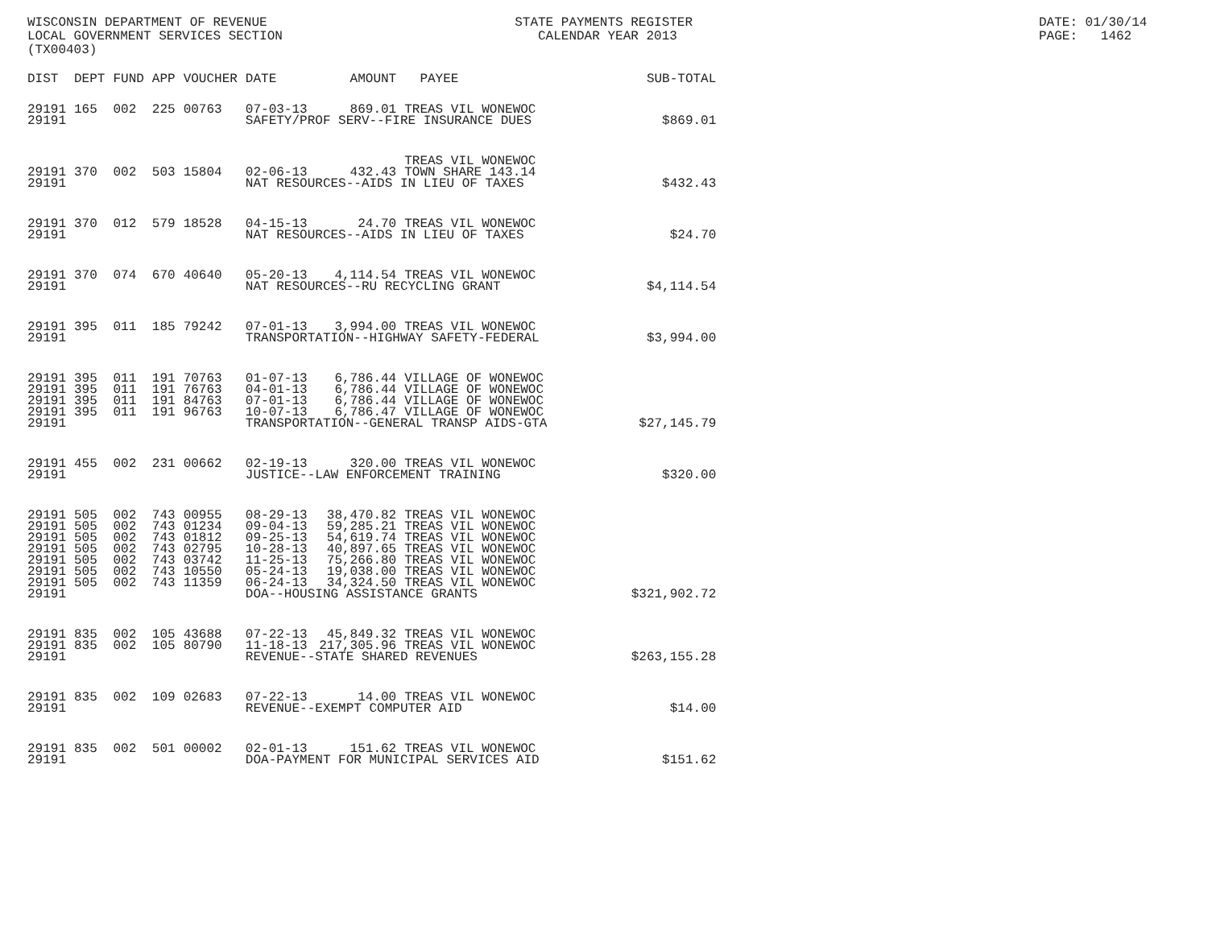WISCONSIN DEPARTMENT OF REVENUE LOCAL GOVERNMENT SERVICES SECTION (TX00403)
STATE PAYMENTS REGISTER CALENDAR YEAR 2013
DATE: 01/30/14 PAGE: 1462
| DIST | DEPT | FUND | APP | VOUCHER | DATE | AMOUNT | PAYEE | SUB-TOTAL |
| --- | --- | --- | --- | --- | --- | --- | --- | --- |
| 29191 | 165 | 002 | 225 | 00763 | 07-03-13 | 869.01 | TREAS VIL WONEWOC | |
| 29191 | | | | | SAFETY/PROF SERV--FIRE INSURANCE DUES | | | $869.01 |
| 29191 | 370 | 002 | 503 | 15804 | 02-06-13 | 432.43 | TREAS VIL WONEWOC TOWN SHARE 143.14 | |
| 29191 | | | | | NAT RESOURCES--AIDS IN LIEU OF TAXES | | | $432.43 |
| 29191 | 370 | 012 | 579 | 18528 | 04-15-13 | 24.70 | TREAS VIL WONEWOC | |
| 29191 | | | | | NAT RESOURCES--AIDS IN LIEU OF TAXES | | | $24.70 |
| 29191 | 370 | 074 | 670 | 40640 | 05-20-13 | 4,114.54 | TREAS VIL WONEWOC | |
| 29191 | | | | | NAT RESOURCES--RU RECYCLING GRANT | | | $4,114.54 |
| 29191 | 395 | 011 | 185 | 79242 | 07-01-13 | 3,994.00 | TREAS VIL WONEWOC | |
| 29191 | | | | | TRANSPORTATION--HIGHWAY SAFETY-FEDERAL | | | $3,994.00 |
| 29191 | 395 | 011 | 191 | 70763 | 01-07-13 | 6,786.44 | VILLAGE OF WONEWOC | |
| 29191 | 395 | 011 | 191 | 76763 | 04-01-13 | 6,786.44 | VILLAGE OF WONEWOC | |
| 29191 | 395 | 011 | 191 | 84763 | 07-01-13 | 6,786.44 | VILLAGE OF WONEWOC | |
| 29191 | 395 | 011 | 191 | 96763 | 10-07-13 | 6,786.47 | VILLAGE OF WONEWOC | |
| 29191 | | | | | TRANSPORTATION--GENERAL TRANSP AIDS-GTA | | | $27,145.79 |
| 29191 | 455 | 002 | 231 | 00662 | 02-19-13 | 320.00 | TREAS VIL WONEWOC | |
| 29191 | | | | | JUSTICE--LAW ENFORCEMENT TRAINING | | | $320.00 |
| 29191 | 505 | 002 | 743 | 00955 | 08-29-13 | 38,470.82 | TREAS VIL WONEWOC | |
| 29191 | 505 | 002 | 743 | 01234 | 09-04-13 | 59,285.21 | TREAS VIL WONEWOC | |
| 29191 | 505 | 002 | 743 | 01812 | 09-25-13 | 54,619.74 | TREAS VIL WONEWOC | |
| 29191 | 505 | 002 | 743 | 02795 | 10-28-13 | 40,897.65 | TREAS VIL WONEWOC | |
| 29191 | 505 | 002 | 743 | 03742 | 11-25-13 | 75,266.80 | TREAS VIL WONEWOC | |
| 29191 | 505 | 002 | 743 | 10550 | 05-24-13 | 19,038.00 | TREAS VIL WONEWOC | |
| 29191 | 505 | 002 | 743 | 11359 | 06-24-13 | 34,324.50 | TREAS VIL WONEWOC | |
| 29191 | | | | | DOA--HOUSING ASSISTANCE GRANTS | | | $321,902.72 |
| 29191 | 835 | 002 | 105 | 43688 | 07-22-13 | 45,849.32 | TREAS VIL WONEWOC | |
| 29191 | 835 | 002 | 105 | 80790 | 11-18-13 | 217,305.96 | TREAS VIL WONEWOC | |
| 29191 | | | | | REVENUE--STATE SHARED REVENUES | | | $263,155.28 |
| 29191 | 835 | 002 | 109 | 02683 | 07-22-13 | 14.00 | TREAS VIL WONEWOC | |
| 29191 | | | | | REVENUE--EXEMPT COMPUTER AID | | | $14.00 |
| 29191 | 835 | 002 | 501 | 00002 | 02-01-13 | 151.62 | TREAS VIL WONEWOC | |
| 29191 | | | | | DOA-PAYMENT FOR MUNICIPAL SERVICES AID | | | $151.62 |